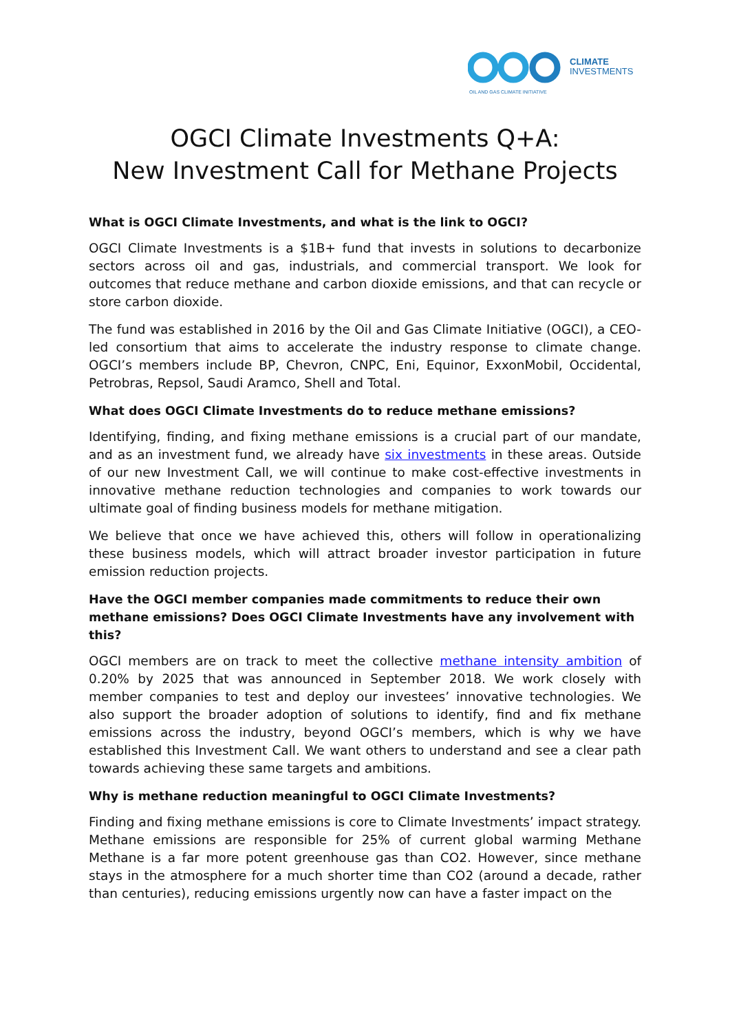CLIMATE
INVESTMENTS
OIL AND GAS CLIMATE INITIATIVE
OGCI Climate Investments Q+A:
New Investment Call for Methane Projects
What is OGCI Climate Investments, and what is the link to OGCI?
OGCI Climate Investments is a $1B+ fund that invests in solutions to decarbonize sectors across oil and gas, industrials, and commercial transport. We look for outcomes that reduce methane and carbon dioxide emissions, and that can recycle or store carbon dioxide.
The fund was established in 2016 by the Oil and Gas Climate Initiative (OGCI), a CEO-led consortium that aims to accelerate the industry response to climate change. OGCI’s members include BP, Chevron, CNPC, Eni, Equinor, ExxonMobil, Occidental, Petrobras, Repsol, Saudi Aramco, Shell and Total.
What does OGCI Climate Investments do to reduce methane emissions?
Identifying, finding, and fixing methane emissions is a crucial part of our mandate, and as an investment fund, we already have six investments in these areas. Outside of our new Investment Call, we will continue to make cost-effective investments in innovative methane reduction technologies and companies to work towards our ultimate goal of finding business models for methane mitigation.
We believe that once we have achieved this, others will follow in operationalizing these business models, which will attract broader investor participation in future emission reduction projects.
Have the OGCI member companies made commitments to reduce their own methane emissions? Does OGCI Climate Investments have any involvement with this?
OGCI members are on track to meet the collective methane intensity ambition of 0.20% by 2025 that was announced in September 2018. We work closely with member companies to test and deploy our investees’ innovative technologies. We also support the broader adoption of solutions to identify, find and fix methane emissions across the industry, beyond OGCI’s members, which is why we have established this Investment Call. We want others to understand and see a clear path towards achieving these same targets and ambitions.
Why is methane reduction meaningful to OGCI Climate Investments?
Finding and fixing methane emissions is core to Climate Investments’ impact strategy. Methane emissions are responsible for 25% of current global warming Methane Methane is a far more potent greenhouse gas than CO2. However, since methane stays in the atmosphere for a much shorter time than CO2 (around a decade, rather than centuries), reducing emissions urgently now can have a faster impact on the